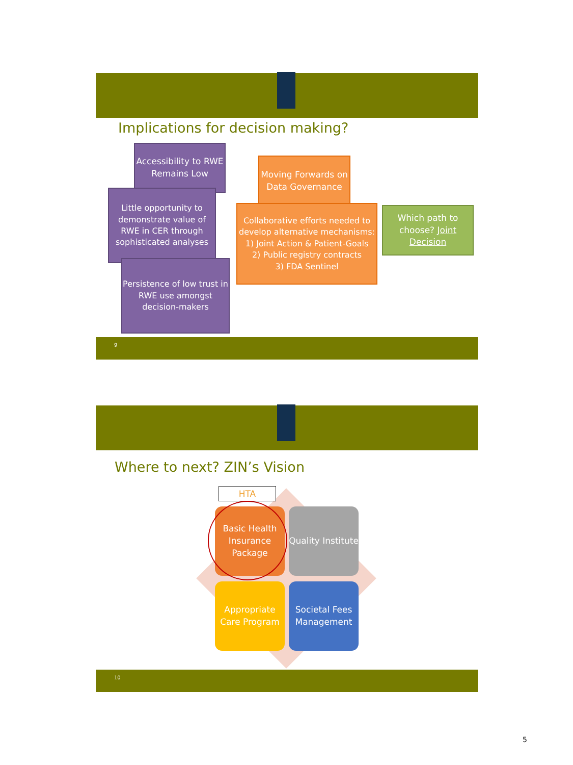Implications for decision making?
Accessibility to RWE Remains Low
Little opportunity to demonstrate value of RWE in CER through sophisticated analyses
Persistence of low trust in RWE use amongst decision-makers
Moving Forwards on Data Governance
Collaborative efforts needed to develop alternative mechanisms:
1) Joint Action & Patient-Goals
2) Public registry contracts
3) FDA Sentinel
Which path to choose? Joint Decision
9
Where to next? ZIN’s Vision
HTA
Basic Health Insurance Package
Quality Institute
Appropriate Care Program
Societal Fees Management
10
5